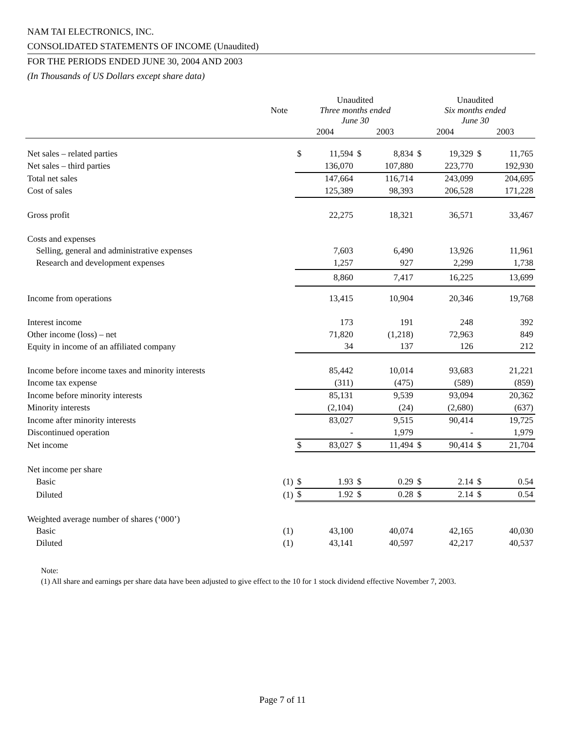NAM TAI ELECTRONICS, INC.
CONSOLIDATED STATEMENTS OF INCOME (Unaudited)
FOR THE PERIODS ENDED JUNE 30, 2004 AND 2003
(In Thousands of US Dollars except share data)
| | Note | Unaudited Three months ended June 30 | | | | Unaudited Six months ended June 30 | | | |
| --- | --- | --- | --- | --- | --- | --- | --- | --- | --- |
| | | 2004 | | 2003 | | 2004 | | 2003 | |
| Net sales – related parties | | $ | 11,594 | $ | 8,834 | $ | 19,329 | $ | 11,765 |
| Net sales – third parties | | | 136,070 | | 107,880 | | 223,770 | | 192,930 |
| Total net sales | | | 147,664 | | 116,714 | | 243,099 | | 204,695 |
| Cost of sales | | | 125,389 | | 98,393 | | 206,528 | | 171,228 |
| Gross profit | | | 22,275 | | 18,321 | | 36,571 | | 33,467 |
| Costs and expenses | | | | | | | | | |
| Selling, general and administrative expenses | | | 7,603 | | 6,490 | | 13,926 | | 11,961 |
| Research and development expenses | | | 1,257 | | 927 | | 2,299 | | 1,738 |
| | | | 8,860 | | 7,417 | | 16,225 | | 13,699 |
| Income from operations | | | 13,415 | | 10,904 | | 20,346 | | 19,768 |
| Interest income | | | 173 | | 191 | | 248 | | 392 |
| Other income (loss) – net | | | 71,820 | | (1,218) | | 72,963 | | 849 |
| Equity in income of an affiliated company | | | 34 | | 137 | | 126 | | 212 |
| Income before income taxes and minority interests | | | 85,442 | | 10,014 | | 93,683 | | 21,221 |
| Income tax expense | | | (311) | | (475) | | (589) | | (859) |
| Income before minority interests | | | 85,131 | | 9,539 | | 93,094 | | 20,362 |
| Minority interests | | | (2,104) | | (24) | | (2,680) | | (637) |
| Income after minority interests | | | 83,027 | | 9,515 | | 90,414 | | 19,725 |
| Discontinued operation | | | - | | 1,979 | | - | | 1,979 |
| Net income | | $ | 83,027 | $ | 11,494 | $ | 90,414 | $ | 21,704 |
| Net income per share | | | | | | | | | |
| Basic | (1) | $ | 1.93 | $ | 0.29 | $ | 2.14 | $ | 0.54 |
| Diluted | (1) | $ | 1.92 | $ | 0.28 | $ | 2.14 | $ | 0.54 |
| Weighted average number of shares (‘000’) | | | | | | | | | |
| Basic | (1) | | 43,100 | | 40,074 | | 42,165 | | 40,030 |
| Diluted | (1) | | 43,141 | | 40,597 | | 42,217 | | 40,537 |
Note:
(1) All share and earnings per share data have been adjusted to give effect to the 10 for 1 stock dividend effective November 7, 2003.
Page 7 of 11